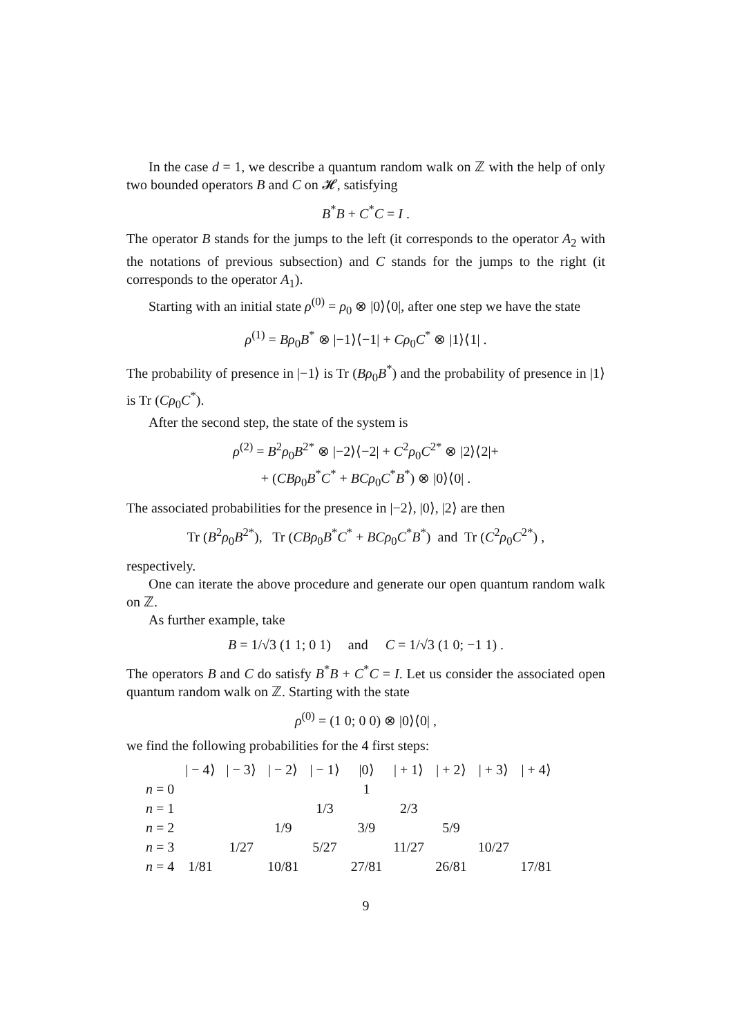In the case d = 1, we describe a quantum random walk on ℤ with the help of only two bounded operators B and C on 𝓗, satisfying
B<sup>*</sup>B + C<sup>*</sup>C = I .
The operator B stands for the jumps to the left (it corresponds to the operator A<sub>2</sub> with the notations of previous subsection) and C stands for the jumps to the right (it corresponds to the operator A<sub>1</sub>).
Starting with an initial state ρ<sup>(0)</sup> = ρ<sub>0</sub> ⊗ |0⟩⟨0|, after one step we have the state
ρ<sup>(1)</sup> = Bρ<sub>0</sub>B<sup>*</sup> ⊗ |−1⟩⟨−1| + Cρ<sub>0</sub>C<sup>*</sup> ⊗ |1⟩⟨1| .
The probability of presence in |−1⟩ is Tr (Bρ<sub>0</sub>B<sup>*</sup>) and the probability of presence in |1⟩ is Tr (Cρ<sub>0</sub>C<sup>*</sup>).
After the second step, the state of the system is
ρ<sup>(2)</sup> = B<sup>2</sup>ρ<sub>0</sub>B<sup>2*</sup> ⊗ |−2⟩⟨−2| + C<sup>2</sup>ρ<sub>0</sub>C<sup>2*</sup> ⊗ |2⟩⟨2|+
+ (CBρ<sub>0</sub>B<sup>*</sup>C<sup>*</sup> + BCρ<sub>0</sub>C<sup>*</sup>B<sup>*</sup>) ⊗ |0⟩⟨0| .
The associated probabilities for the presence in |−2⟩, |0⟩, |2⟩ are then
Tr (B<sup>2</sup>ρ<sub>0</sub>B<sup>2*</sup>), Tr (CBρ<sub>0</sub>B<sup>*</sup>C<sup>*</sup> + BCρ<sub>0</sub>C<sup>*</sup>B<sup>*</sup>) and Tr (C<sup>2</sup>ρ<sub>0</sub>C<sup>2*</sup>) ,
respectively.
One can iterate the above procedure and generate our open quantum random walk on ℤ.
As further example, take
B = 1/√3 (1 1; 0 1) and C = 1/√3 (1 0; −1 1) .
The operators B and C do satisfy B<sup>*</sup>B + C<sup>*</sup>C = I. Let us consider the associated open quantum random walk on ℤ. Starting with the state
ρ<sup>(0)</sup> = (1 0; 0 0) ⊗ |0⟩⟨0| ,
we find the following probabilities for the 4 first steps:
| | / − 4⟩ | / − 3⟩ | / − 2⟩ | / − 1⟩ | /0⟩ | / + 1⟩ | / + 2⟩ | / + 3⟩ | / + 4⟩ |
| --- | --- | --- | --- | --- | --- | --- | --- | --- | --- |
| n = 0 | | | | | 1 | | | | |
| n = 1 | | | | 1/3 | | 2/3 | | | |
| n = 2 | | | 1/9 | | 3/9 | | 5/9 | | |
| n = 3 | | 1/27 | | 5/27 | | 11/27 | | 10/27 | |
| n = 4 | 1/81 | | 10/81 | | 27/81 | | 26/81 | | 17/81 |
9